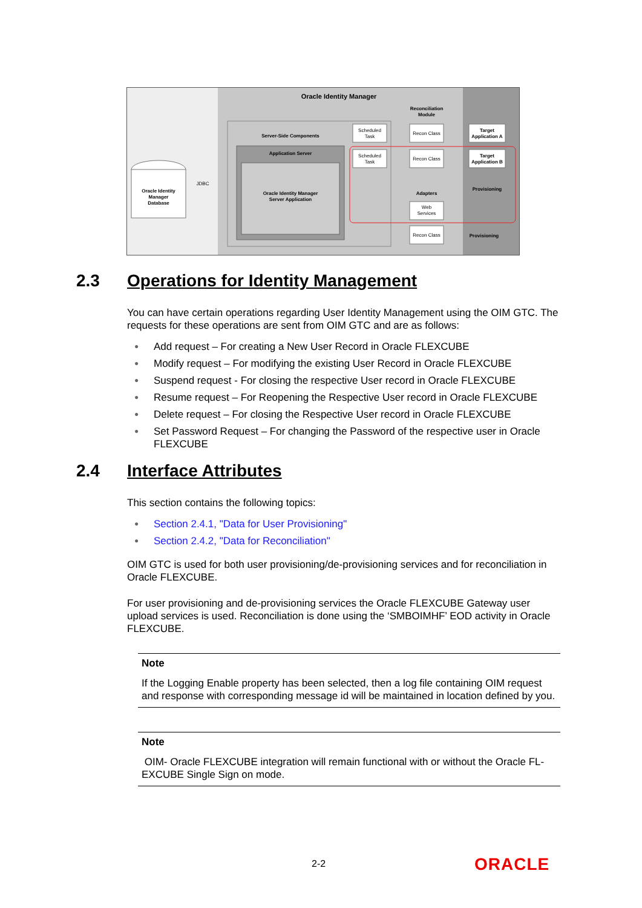Oracle Identity Manager
Server-Side Components
Application Server
Oracle Identity Manager
Server Application
Oracle Identity
Manager
Database
JDBC
Reconciliation
Module
Scheduled
Task
Scheduled
Task
Recon Class
Recon Class
Target
Application A
Target
Application B
Provisioning
Adapters
Web
Services
Recon Class
Provisioning
2.3 Operations for Identity Management
You can have certain operations regarding User Identity Management using the OIM GTC. The requests for these operations are sent from OIM GTC and are as follows:
● Add request – For creating a New User Record in Oracle FLEXCUBE
● Modify request – For modifying the existing User Record in Oracle FLEXCUBE
● Suspend request - For closing the respective User record in Oracle FLEXCUBE
● Resume request – For Reopening the Respective User record in Oracle FLEXCUBE
● Delete request – For closing the Respective User record in Oracle FLEXCUBE
● Set Password Request – For changing the Password of the respective user in Oracle FLEXCUBE
2.4 Interface Attributes
This section contains the following topics:
● Section 2.4.1, "Data for User Provisioning"
● Section 2.4.2, "Data for Reconciliation"
OIM GTC is used for both user provisioning/de-provisioning services and for reconciliation in Oracle FLEXCUBE.
For user provisioning and de-provisioning services the Oracle FLEXCUBE Gateway user upload services is used. Reconciliation is done using the ‘SMBOIMHF’ EOD activity in Oracle FLEXCUBE.
Note
If the Logging Enable property has been selected, then a log file containing OIM request and response with corresponding message id will be maintained in location defined by you.
Note
OIM- Oracle FLEXCUBE integration will remain functional with or without the Oracle FL-EXCUBE Single Sign on mode.
2-2 ORACLE